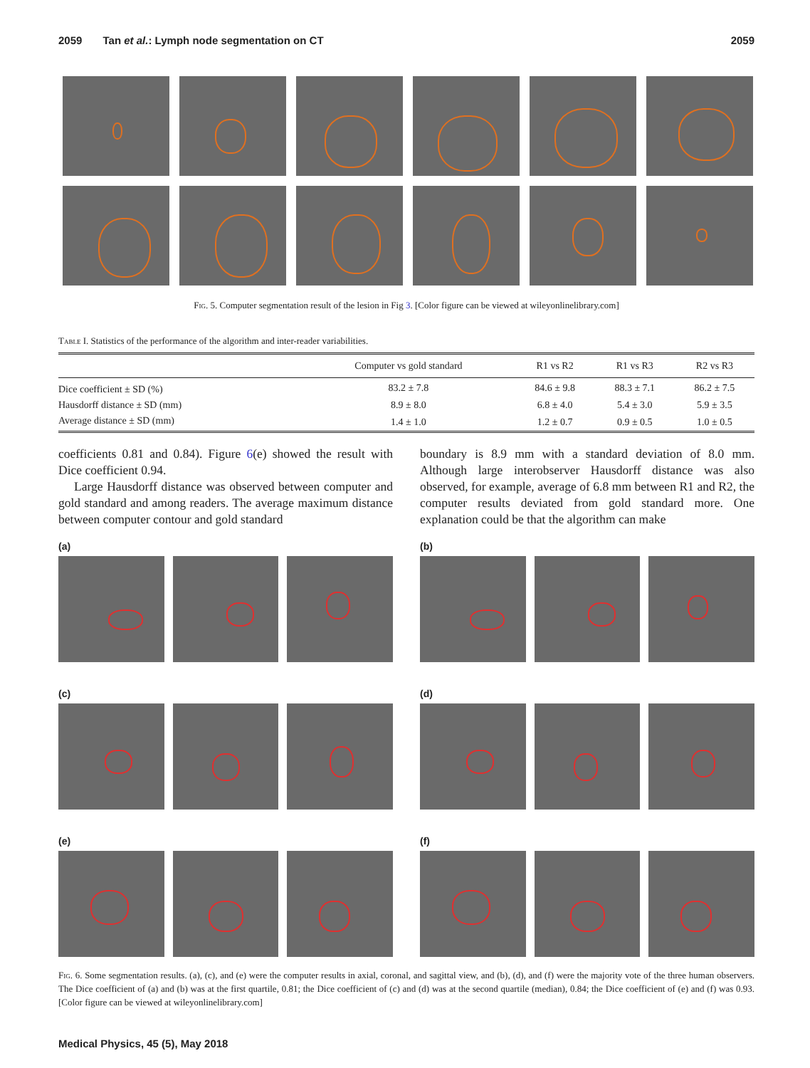2059 Tan et al.: Lymph node segmentation on CT 2059
Fig. 5. Computer segmentation result of the lesion in Fig 3. [Color figure can be viewed at wileyonlinelibrary.com]
Table I. Statistics of the performance of the algorithm and inter-reader variabilities.
| | Computer vs gold standard | R1 vs R2 | R1 vs R3 | R2 vs R3 |
| --- | --- | --- | --- | --- |
| Dice coefficient ± SD (%) | 83.2 ± 7.8 | 84.6 ± 9.8 | 88.3 ± 7.1 | 86.2 ± 7.5 |
| Hausdorff distance ± SD (mm) | 8.9 ± 8.0 | 6.8 ± 4.0 | 5.4 ± 3.0 | 5.9 ± 3.5 |
| Average distance ± SD (mm) | 1.4 ± 1.0 | 1.2 ± 0.7 | 0.9 ± 0.5 | 1.0 ± 0.5 |
coefficients 0.81 and 0.84). Figure 6(e) showed the result with Dice coefficient 0.94.
Large Hausdorff distance was observed between computer and gold standard and among readers. The average maximum distance between computer contour and gold standard
boundary is 8.9 mm with a standard deviation of 8.0 mm. Although large interobserver Hausdorff distance was also observed, for example, average of 6.8 mm between R1 and R2, the computer results deviated from gold standard more. One explanation could be that the algorithm can make
(a)
(b)
(c)
(d)
(e)
(f)
Fig. 6. Some segmentation results. (a), (c), and (e) were the computer results in axial, coronal, and sagittal view, and (b), (d), and (f) were the majority vote of the three human observers. The Dice coefficient of (a) and (b) was at the first quartile, 0.81; the Dice coefficient of (c) and (d) was at the second quartile (median), 0.84; the Dice coefficient of (e) and (f) was 0.93. [Color figure can be viewed at wileyonlinelibrary.com]
Medical Physics, 45 (5), May 2018